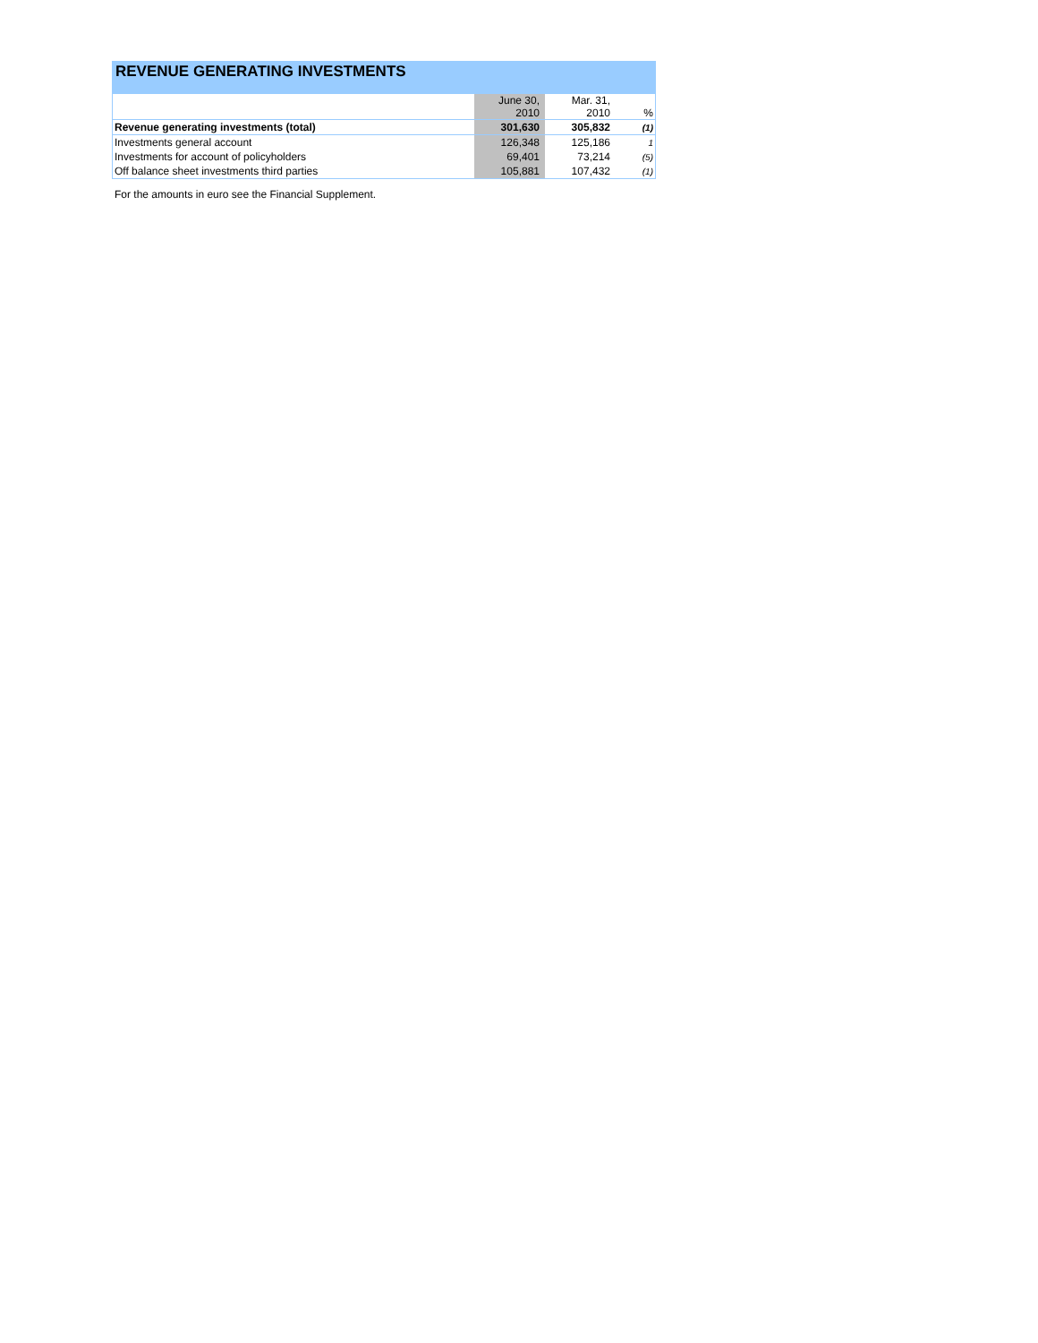REVENUE GENERATING INVESTMENTS
| | June 30, 2010 | Mar. 31, 2010 | % |
| --- | --- | --- | --- |
| Revenue generating investments (total) | 301,630 | 305,832 | (1) |
| Investments general account | 126,348 | 125,186 | 1 |
| Investments for account of policyholders | 69,401 | 73,214 | (5) |
| Off balance sheet investments third parties | 105,881 | 107,432 | (1) |
For the amounts in euro see the Financial Supplement.